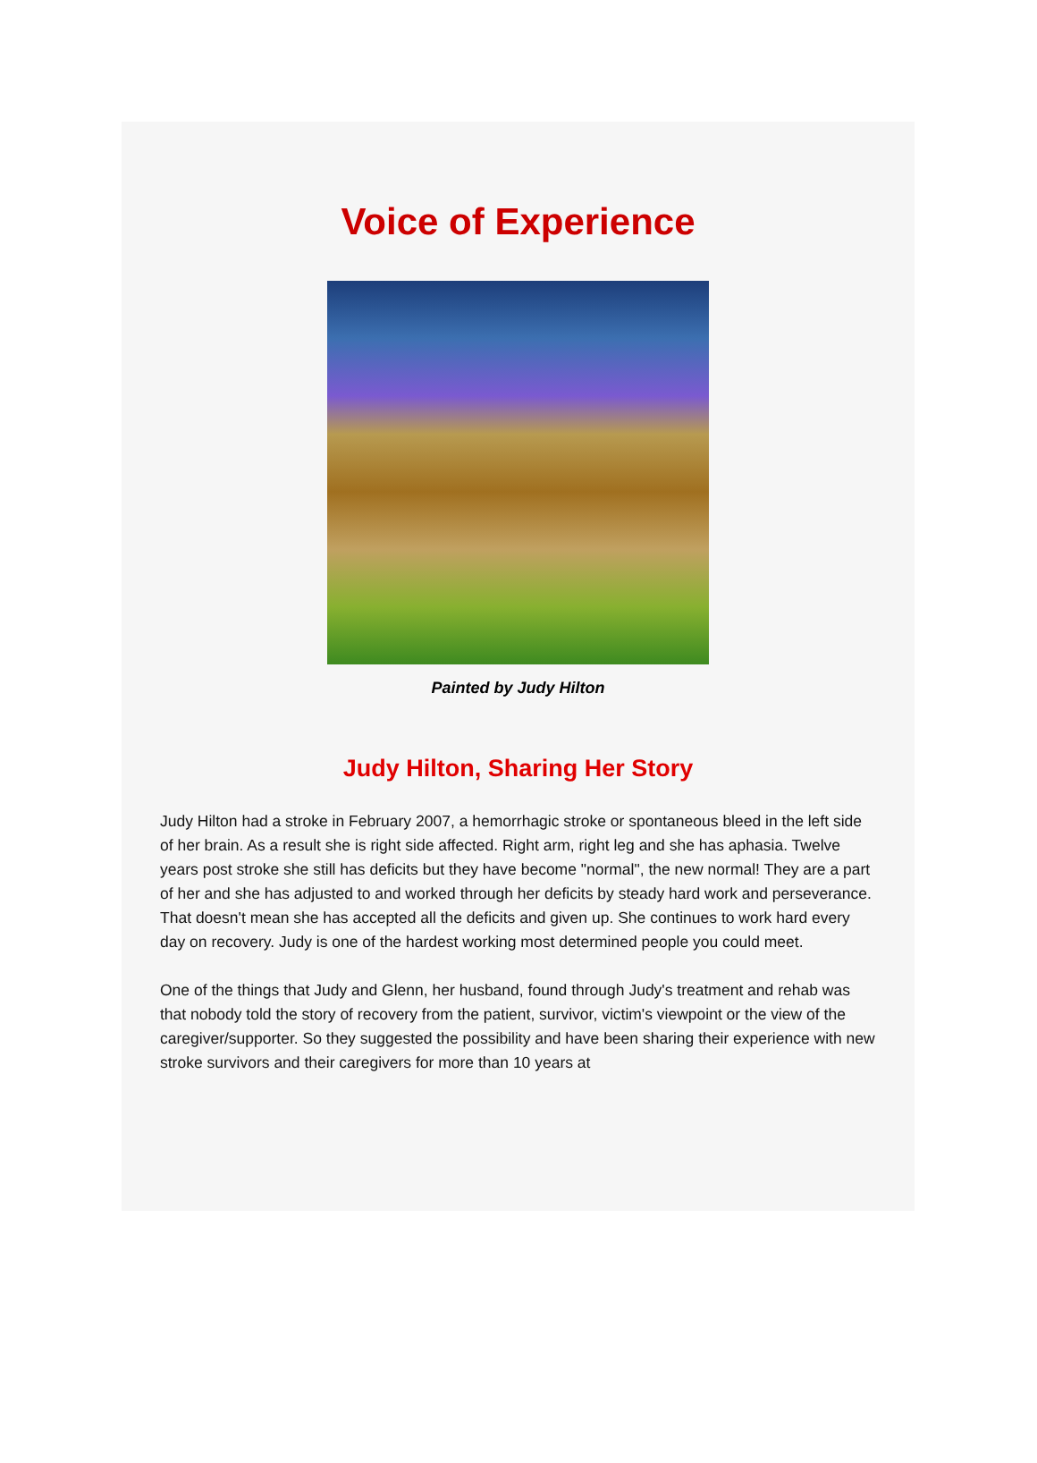Voice of Experience
Painted by Judy Hilton
Judy Hilton, Sharing Her Story
Judy Hilton had a stroke in February 2007, a hemorrhagic stroke or spontaneous bleed in the left side of her brain. As a result she is right side affected. Right arm, right leg and she has aphasia. Twelve years post stroke she still has deficits but they have become "normal", the new normal! They are a part of her and she has adjusted to and worked through her deficits by steady hard work and perseverance. That doesn't mean she has accepted all the deficits and given up. She continues to work hard every day on recovery. Judy is one of the hardest working most determined people you could meet.
One of the things that Judy and Glenn, her husband, found through Judy's treatment and rehab was that nobody told the story of recovery from the patient, survivor, victim's viewpoint or the view of the caregiver/supporter. So they suggested the possibility and have been sharing their experience with new stroke survivors and their caregivers for more than 10 years at